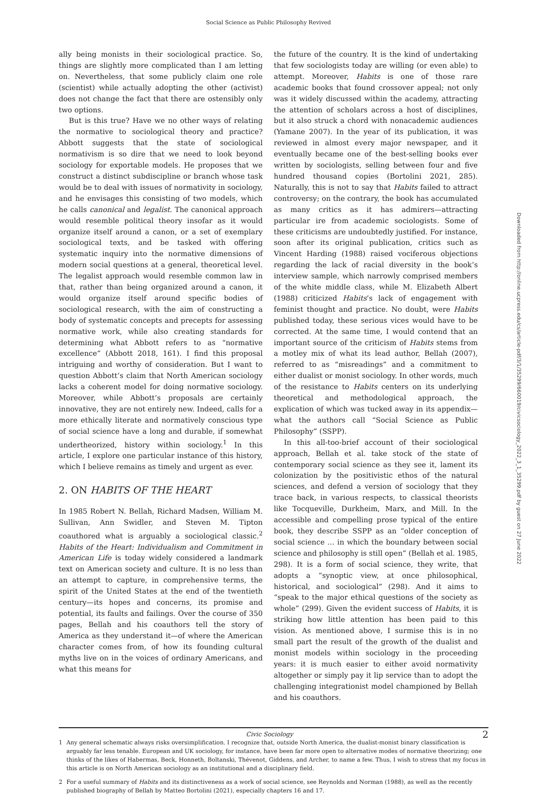Social Science as Public Philosophy Revived
ally being monists in their sociological practice. So, things are slightly more complicated than I am letting on. Nevertheless, that some publicly claim one role (scientist) while actually adopting the other (activist) does not change the fact that there are ostensibly only two options.
But is this true? Have we no other ways of relating the normative to sociological theory and practice? Abbott suggests that the state of sociological normativism is so dire that we need to look beyond sociology for exportable models. He proposes that we construct a distinct subdiscipline or branch whose task would be to deal with issues of normativity in sociology, and he envisages this consisting of two models, which he calls canonical and legalist. The canonical approach would resemble political theory insofar as it would organize itself around a canon, or a set of exemplary sociological texts, and be tasked with offering systematic inquiry into the normative dimensions of modern social questions at a general, theoretical level. The legalist approach would resemble common law in that, rather than being organized around a canon, it would organize itself around specific bodies of sociological research, with the aim of constructing a body of systematic concepts and precepts for assessing normative work, while also creating standards for determining what Abbott refers to as “normative excellence” (Abbott 2018, 161). I find this proposal intriguing and worthy of consideration. But I want to question Abbott’s claim that North American sociology lacks a coherent model for doing normative sociology. Moreover, while Abbott’s proposals are certainly innovative, they are not entirely new. Indeed, calls for a more ethically literate and normatively conscious type of social science have a long and durable, if somewhat undertheorized, history within sociology.<sup>1</sup> In this article, I explore one particular instance of this history, which I believe remains as timely and urgent as ever.
2. ON HABITS OF THE HEART
In 1985 Robert N. Bellah, Richard Madsen, William M. Sullivan, Ann Swidler, and Steven M. Tipton coauthored what is arguably a sociological classic.<sup>2</sup> Habits of the Heart: Individualism and Commitment in American Life is today widely considered a landmark text on American society and culture. It is no less than an attempt to capture, in comprehensive terms, the spirit of the United States at the end of the twentieth century—its hopes and concerns, its promise and potential, its faults and failings. Over the course of 350 pages, Bellah and his coauthors tell the story of America as they understand it—of where the American character comes from, of how its founding cultural myths live on in the voices of ordinary Americans, and what this means for
the future of the country. It is the kind of undertaking that few sociologists today are willing (or even able) to attempt. Moreover, Habits is one of those rare academic books that found crossover appeal; not only was it widely discussed within the academy, attracting the attention of scholars across a host of disciplines, but it also struck a chord with nonacademic audiences (Yamane 2007). In the year of its publication, it was reviewed in almost every major newspaper, and it eventually became one of the best-selling books ever written by sociologists, selling between four and five hundred thousand copies (Bortolini 2021, 285). Naturally, this is not to say that Habits failed to attract controversy; on the contrary, the book has accumulated as many critics as it has admirers—attracting particular ire from academic sociologists. Some of these criticisms are undoubtedly justified. For instance, soon after its original publication, critics such as Vincent Harding (1988) raised vociferous objections regarding the lack of racial diversity in the book’s interview sample, which narrowly comprised members of the white middle class, while M. Elizabeth Albert (1988) criticized Habits’s lack of engagement with feminist thought and practice. No doubt, were Habits published today, these serious vices would have to be corrected. At the same time, I would contend that an important source of the criticism of Habits stems from a motley mix of what its lead author, Bellah (2007), referred to as “misreadings” and a commitment to either dualist or monist sociology. In other words, much of the resistance to Habits centers on its underlying theoretical and methodological approach, the explication of which was tucked away in its appendix—what the authors call “Social Science as Public Philosophy” (SSPP).
In this all-too-brief account of their sociological approach, Bellah et al. take stock of the state of contemporary social science as they see it, lament its colonization by the positivistic ethos of the natural sciences, and defend a version of sociology that they trace back, in various respects, to classical theorists like Tocqueville, Durkheim, Marx, and Mill. In the accessible and compelling prose typical of the entire book, they describe SSPP as an “older conception of social science … in which the boundary between social science and philosophy is still open” (Bellah et al. 1985, 298). It is a form of social science, they write, that adopts a “synoptic view, at once philosophical, historical, and sociological” (298). And it aims to “speak to the major ethical questions of the society as whole” (299). Given the evident success of Habits, it is striking how little attention has been paid to this vision. As mentioned above, I surmise this is in no small part the result of the growth of the dualist and monist models within sociology in the proceeding years: it is much easier to either avoid normativity altogether or simply pay it lip service than to adopt the challenging integrationist model championed by Bellah and his coauthors.
1 Any general schematic always risks oversimplification. I recognize that, outside North America, the dualist-monist binary classification is arguably far less tenable. European and UK sociology, for instance, have been far more open to alternative modes of normative theorizing; one thinks of the likes of Habermas, Beck, Honneth, Boltanski, Thévenot, Giddens, and Archer, to name a few. Thus, I wish to stress that my focus in this article is on North American sociology as an institutional and a disciplinary field.
2 For a useful summary of Habits and its distinctiveness as a work of social science, see Reynolds and Norman (1988), as well as the recently published biography of Bellah by Matteo Bortolini (2021), especially chapters 16 and 17.
Downloaded from http://online.ucpress.edu/cs/article-pdf/3/1/35299/660019/civicsociology_2022_3_1_35299.pdf by guest on 27 June 2022
Civic Sociology 2